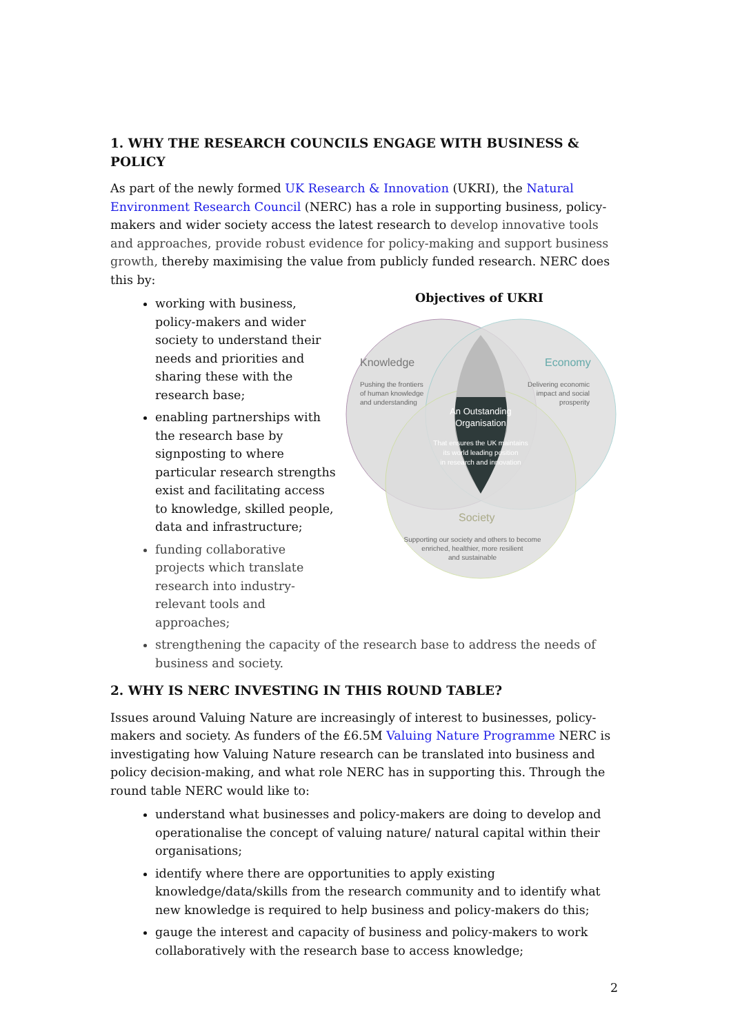1. WHY THE RESEARCH COUNCILS ENGAGE WITH BUSINESS & POLICY
As part of the newly formed UK Research & Innovation (UKRI), the Natural Environment Research Council (NERC) has a role in supporting business, policy-makers and wider society access the latest research to develop innovative tools and approaches, provide robust evidence for policy-making and support business growth, thereby maximising the value from publicly funded research. NERC does this by:
working with business, policy-makers and wider society to understand their needs and priorities and sharing these with the research base;
enabling partnerships with the research base by signposting to where particular research strengths exist and facilitating access to knowledge, skilled people, data and infrastructure;
funding collaborative projects which translate research into industry-relevant tools and approaches;
Objectives of UKRI
Knowledge
Economy
Society
An Outstanding
Organisation
That ensures the UK maintains
its world leading position
in research and innovation
Pushing the frontiers
of human knowledge
and understanding
Delivering economic
impact and social
prosperity
Supporting our society and others to become
enriched, healthier, more resilient
and sustainable
strengthening the capacity of the research base to address the needs of business and society.
2. WHY IS NERC INVESTING IN THIS ROUND TABLE?
Issues around Valuing Nature are increasingly of interest to businesses, policy-makers and society. As funders of the £6.5M Valuing Nature Programme NERC is investigating how Valuing Nature research can be translated into business and policy decision-making, and what role NERC has in supporting this. Through the round table NERC would like to:
understand what businesses and policy-makers are doing to develop and operationalise the concept of valuing nature/ natural capital within their organisations;
identify where there are opportunities to apply existing knowledge/data/skills from the research community and to identify what new knowledge is required to help business and policy-makers do this;
gauge the interest and capacity of business and policy-makers to work collaboratively with the research base to access knowledge;
2